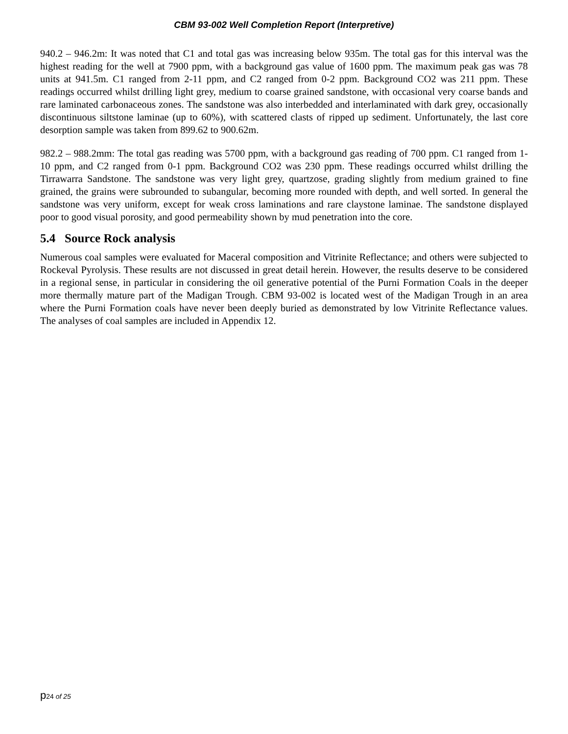CBM 93-002 Well Completion Report (Interpretive)
940.2 – 946.2m: It was noted that C1 and total gas was increasing below 935m. The total gas for this interval was the highest reading for the well at 7900 ppm, with a background gas value of 1600 ppm. The maximum peak gas was 78 units at 941.5m. C1 ranged from 2-11 ppm, and C2 ranged from 0-2 ppm. Background CO2 was 211 ppm. These readings occurred whilst drilling light grey, medium to coarse grained sandstone, with occasional very coarse bands and rare laminated carbonaceous zones. The sandstone was also interbedded and interlaminated with dark grey, occasionally discontinuous siltstone laminae (up to 60%), with scattered clasts of ripped up sediment. Unfortunately, the last core desorption sample was taken from 899.62 to 900.62m.
982.2 – 988.2mm: The total gas reading was 5700 ppm, with a background gas reading of 700 ppm. C1 ranged from 1-10 ppm, and C2 ranged from 0-1 ppm. Background CO2 was 230 ppm. These readings occurred whilst drilling the Tirrawarra Sandstone. The sandstone was very light grey, quartzose, grading slightly from medium grained to fine grained, the grains were subrounded to subangular, becoming more rounded with depth, and well sorted. In general the sandstone was very uniform, except for weak cross laminations and rare claystone laminae. The sandstone displayed poor to good visual porosity, and good permeability shown by mud penetration into the core.
5.4 Source Rock analysis
Numerous coal samples were evaluated for Maceral composition and Vitrinite Reflectance; and others were subjected to Rockeval Pyrolysis. These results are not discussed in great detail herein. However, the results deserve to be considered in a regional sense, in particular in considering the oil generative potential of the Purni Formation Coals in the deeper more thermally mature part of the Madigan Trough. CBM 93-002 is located west of the Madigan Trough in an area where the Purni Formation coals have never been deeply buried as demonstrated by low Vitrinite Reflectance values. The analyses of coal samples are included in Appendix 12.
p24 of 25